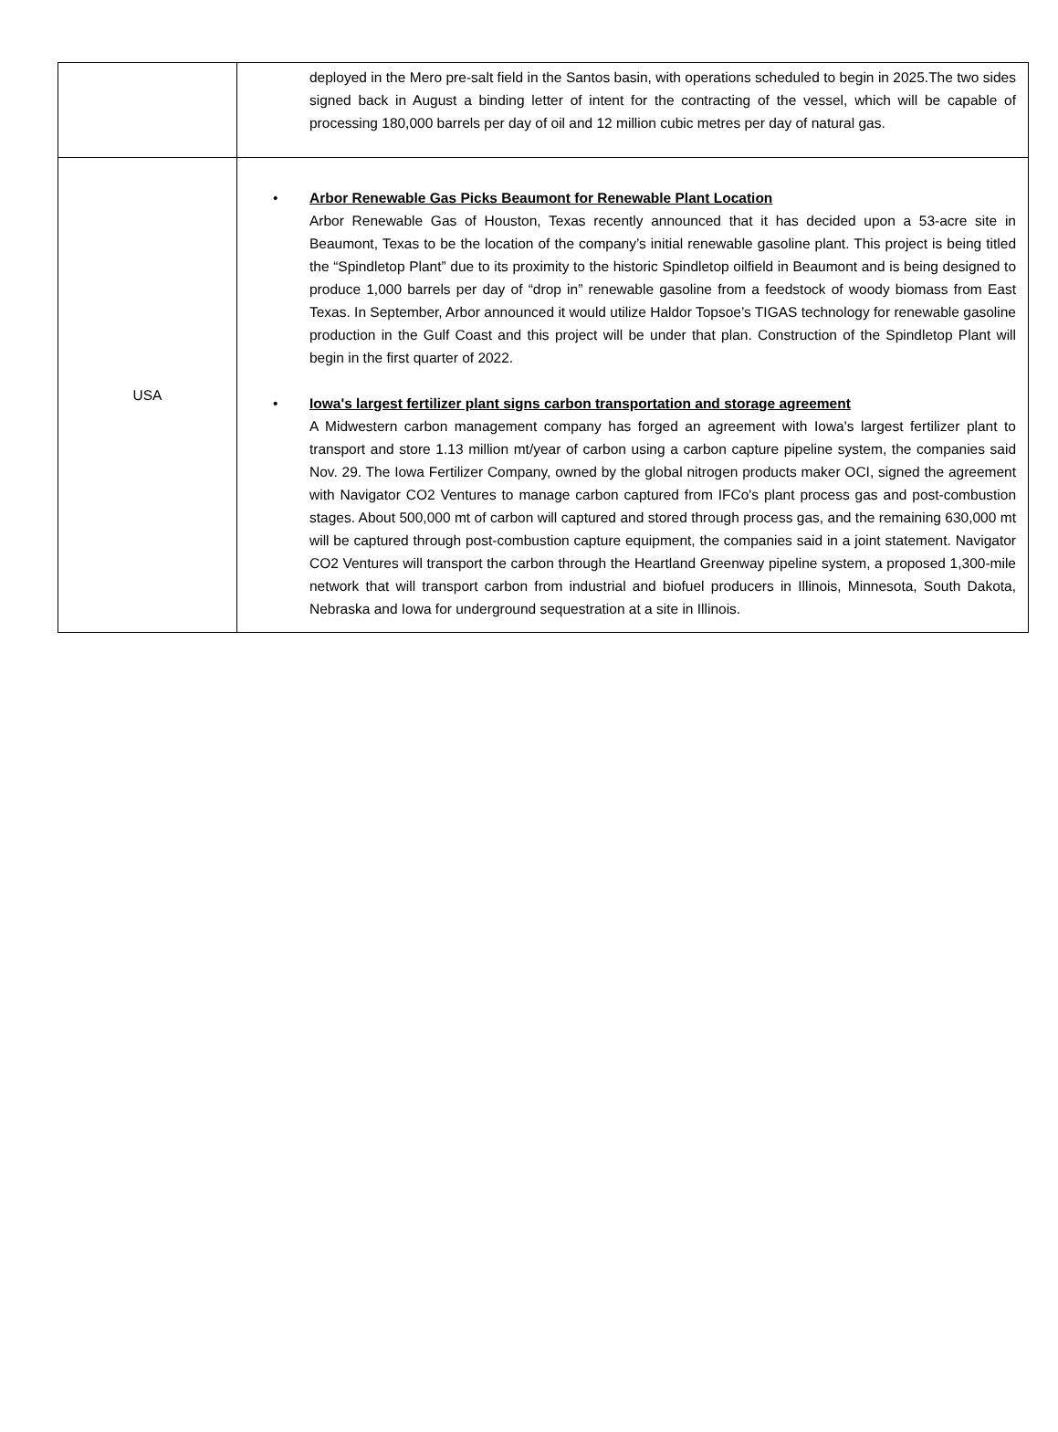| | deployed in the Mero pre-salt field in the Santos basin, with operations scheduled to begin in 2025.The two sides signed back in August a binding letter of intent for the contracting of the vessel, which will be capable of processing 180,000 barrels per day of oil and 12 million cubic metres per day of natural gas. |
| USA | • Arbor Renewable Gas Picks Beaumont for Renewable Plant Location Arbor Renewable Gas of Houston, Texas recently announced that it has decided upon a 53-acre site in Beaumont, Texas to be the location of the company’s initial renewable gasoline plant. This project is being titled the “Spindletop Plant” due to its proximity to the historic Spindletop oilfield in Beaumont and is being designed to produce 1,000 barrels per day of “drop in” renewable gasoline from a feedstock of woody biomass from East Texas. In September, Arbor announced it would utilize Haldor Topsoe’s TIGAS technology for renewable gasoline production in the Gulf Coast and this project will be under that plan. Construction of the Spindletop Plant will begin in the first quarter of 2022. • Iowa's largest fertilizer plant signs carbon transportation and storage agreement A Midwestern carbon management company has forged an agreement with Iowa's largest fertilizer plant to transport and store 1.13 million mt/year of carbon using a carbon capture pipeline system, the companies said Nov. 29. The Iowa Fertilizer Company, owned by the global nitrogen products maker OCI, signed the agreement with Navigator CO2 Ventures to manage carbon captured from IFCo's plant process gas and post-combustion stages. About 500,000 mt of carbon will captured and stored through process gas, and the remaining 630,000 mt will be captured through post-combustion capture equipment, the companies said in a joint statement. Navigator CO2 Ventures will transport the carbon through the Heartland Greenway pipeline system, a proposed 1,300-mile network that will transport carbon from industrial and biofuel producers in Illinois, Minnesota, South Dakota, Nebraska and Iowa for underground sequestration at a site in Illinois. |